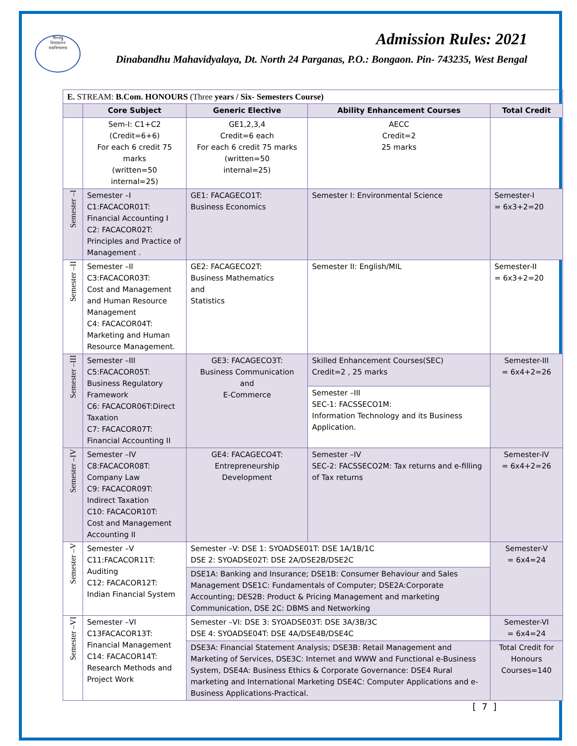দীনবন্ধু
বিদ্যায়তন
মহাবিদ্যালয়
Admission Rules: 2021
Dinabandhu Mahavidyalaya, Dt. North 24 Parganas, P.O.: Bongaon. Pin- 743235, West Bengal
| E. STREAM: B.Com. HONOURS (Three years / Six- Semesters Course) | | | | |
| | Core Subject | Generic Elective | Ability Enhancement Courses | Total Credit |
| | Sem-I: C1+C2 (Credit=6+6) For each 6 credit 75 marks (written=50 internal=25) | GE1,2,3,4 Credit=6 each For each 6 credit 75 marks (written=50 internal=25) | AECC Credit=2 25 marks | |
| Semester –I | Semester –I C1:FACACOR01T: Financial Accounting I C2: FACACOR02T: Principles and Practice of Management . | GE1: FACAGECO1T: Business Economics | Semester I: Environmental Science | Semester-I = 6x3+2=20 |
| Semester –II | Semester –II C3:FACACOR03T: Cost and Management and Human Resource Management C4: FACACOR04T: Marketing and Human Resource Management. | GE2: FACAGECO2T: Business Mathematics and Statistics | Semester II: English/MIL | Semester-II = 6x3+2=20 |
| Semester –III | Semester –III C5:FACACOR05T: Business Regulatory Framework C6: FACACOR06T:Direct Taxation C7: FACACOR07T: Financial Accounting II | GE3: FACAGECO3T: Business Communication and E-Commerce | Skilled Enhancement Courses(SEC) Credit=2 , 25 marks | Semester-III = 6x4+2=26 |
| | | | Semester –III SEC-1: FACSSECO1M: Information Technology and its Business Application. | |
| Semester –IV | Semester –IV C8:FACACOR08T: Company Law C9: FACACOR09T: Indirect Taxation C10: FACACOR10T: Cost and Management Accounting II | GE4: FACAGECO4T: Entrepreneurship Development | Semester –IV SEC-2: FACSSECO2M: Tax returns and e-filling of Tax returns | Semester-IV = 6x4+2=26 |
| Semester –V | Semester –V C11:FACACOR11T: Auditing C12: FACACOR12T: Indian Financial System | Semester –V: DSE 1: SYOADSE01T: DSE 1A/1B/1C DSE 2: SYOADSE02T: DSE 2A/DSE2B/DSE2C | | Semester-V = 6x4=24 |
| | | DSE1A: Banking and Insurance; DSE1B: Consumer Behaviour and Sales Management DSE1C: Fundamentals of Computer; DSE2A:Corporate Accounting; DES2B: Product & Pricing Management and marketing Communication, DSE 2C: DBMS and Networking | | |
| Semester –VI | Semester –VI C13FACACOR13T: Financial Management C14: FACACOR14T: Research Methods and Project Work | Semester –VI: DSE 3: SYOADSE03T: DSE 3A/3B/3C DSE 4: SYOADSE04T: DSE 4A/DSE4B/DSE4C | | Semester-VI = 6x4=24 |
| | | DSE3A: Financial Statement Analysis; DSE3B: Retail Management and Marketing of Services, DSE3C: Internet and WWW and Functional e-Business System, DSE4A: Business Ethics & Corporate Governance: DSE4 Rural marketing and International Marketing DSE4C: Computer Applications and e-Business Applications-Practical. | | Total Credit for Honours Courses=140 |
[ 7 ]